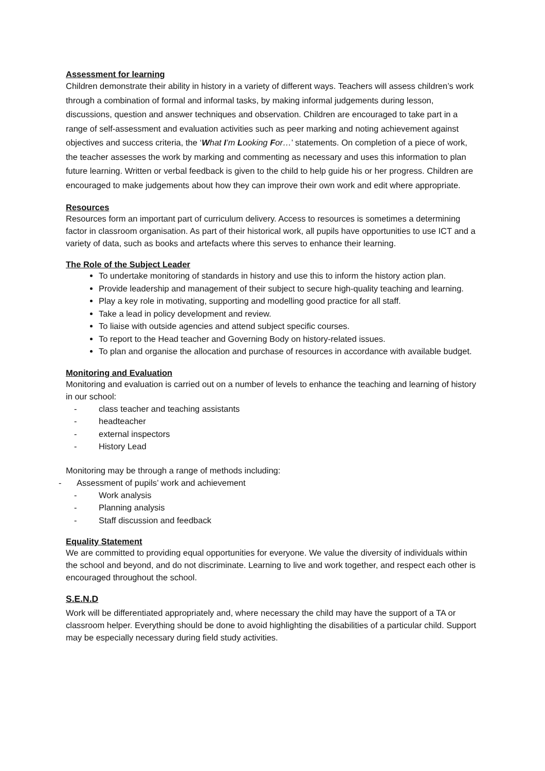Assessment for learning
Children demonstrate their ability in history in a variety of different ways. Teachers will assess children’s work through a combination of formal and informal tasks, by making informal judgements during lesson, discussions, question and answer techniques and observation. Children are encouraged to take part in a range of self-assessment and evaluation activities such as peer marking and noting achievement against objectives and success criteria, the ‘What I’m Looking For…’ statements. On completion of a piece of work, the teacher assesses the work by marking and commenting as necessary and uses this information to plan future learning. Written or verbal feedback is given to the child to help guide his or her progress. Children are encouraged to make judgements about how they can improve their own work and edit where appropriate.
Resources
Resources form an important part of curriculum delivery. Access to resources is sometimes a determining factor in classroom organisation. As part of their historical work, all pupils have opportunities to use ICT and a variety of data, such as books and artefacts where this serves to enhance their learning.
The Role of the Subject Leader
To undertake monitoring of standards in history and use this to inform the history action plan.
Provide leadership and management of their subject to secure high-quality teaching and learning.
Play a key role in motivating, supporting and modelling good practice for all staff.
Take a lead in policy development and review.
To liaise with outside agencies and attend subject specific courses.
To report to the Head teacher and Governing Body on history-related issues.
To plan and organise the allocation and purchase of resources in accordance with available budget.
Monitoring and Evaluation
Monitoring and evaluation is carried out on a number of levels to enhance the teaching and learning of history in our school:
- class teacher and teaching assistants
- headteacher
- external inspectors
- History Lead
Monitoring may be through a range of methods including:
- Assessment of pupils’ work and achievement
- Work analysis
- Planning analysis
- Staff discussion and feedback
Equality Statement
We are committed to providing equal opportunities for everyone. We value the diversity of individuals within the school and beyond, and do not discriminate. Learning to live and work together, and respect each other is encouraged throughout the school.
S.E.N.D
Work will be differentiated appropriately and, where necessary the child may have the support of a TA or classroom helper. Everything should be done to avoid highlighting the disabilities of a particular child. Support may be especially necessary during field study activities.